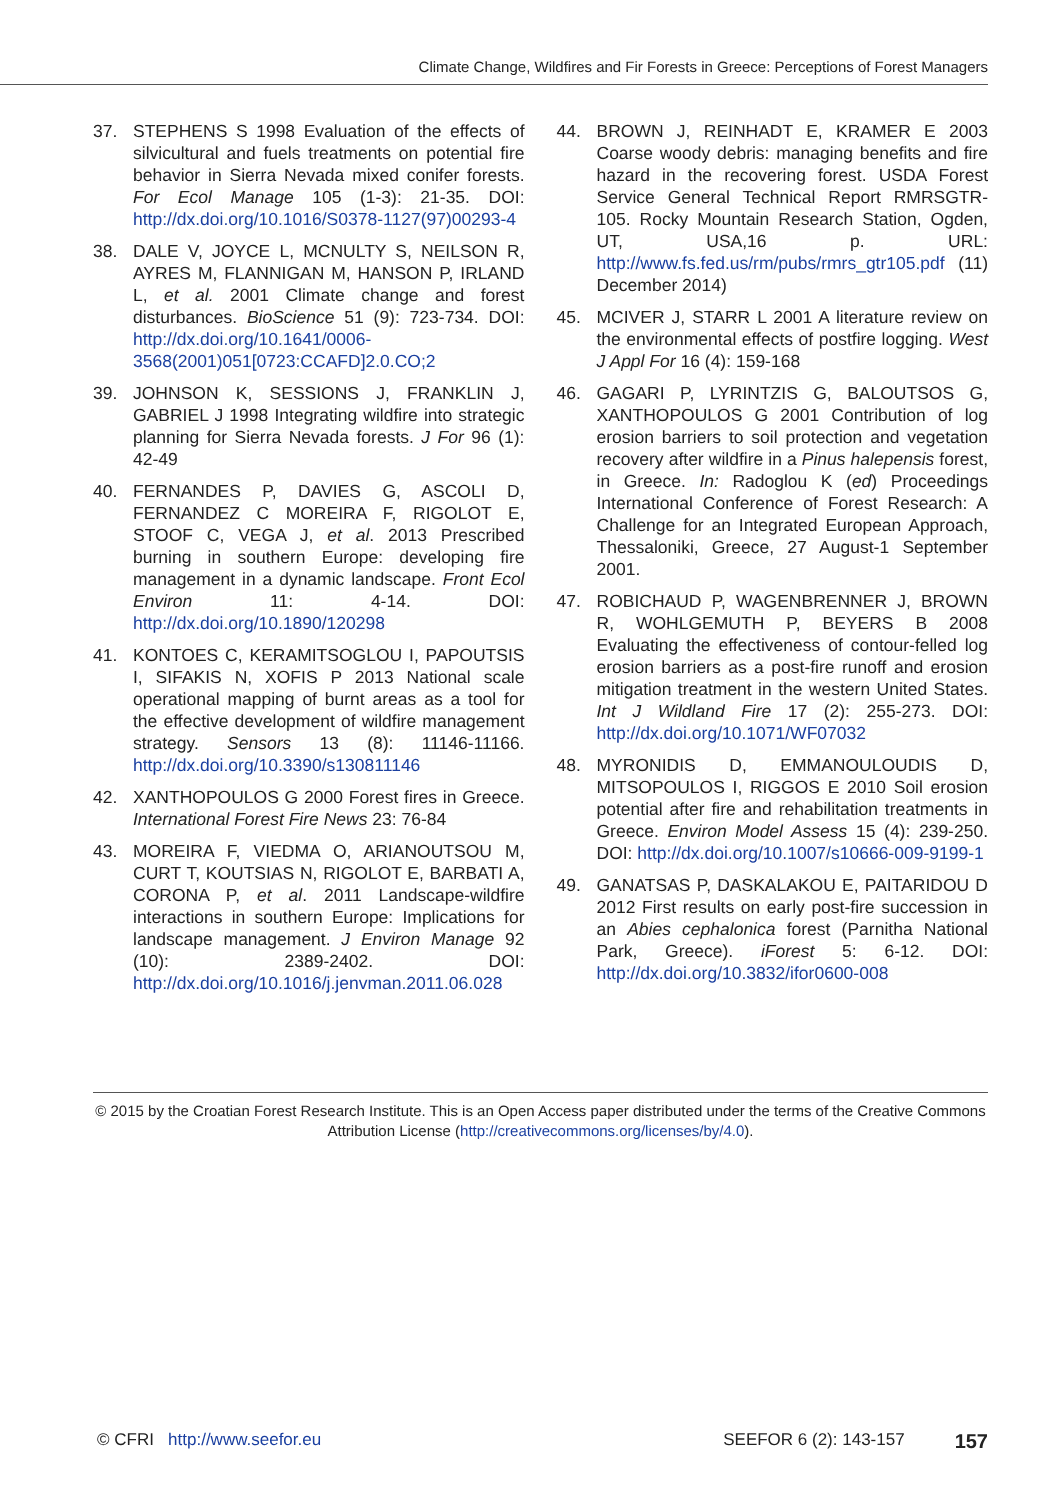Climate Change, Wildfires and Fir Forests in Greece: Perceptions of Forest Managers
37. STEPHENS S 1998 Evaluation of the effects of silvicultural and fuels treatments on potential fire behavior in Sierra Nevada mixed conifer forests. For Ecol Manage 105 (1-3): 21-35. DOI: http://dx.doi.org/10.1016/S0378-1127(97)00293-4
38. DALE V, JOYCE L, MCNULTY S, NEILSON R, AYRES M, FLANNIGAN M, HANSON P, IRLAND L, et al. 2001 Climate change and forest disturbances. BioScience 51 (9): 723-734. DOI: http://dx.doi.org/10.1641/0006-3568(2001)051[0723:CCAFD]2.0.CO;2
39. JOHNSON K, SESSIONS J, FRANKLIN J, GABRIEL J 1998 Integrating wildfire into strategic planning for Sierra Nevada forests. J For 96 (1): 42-49
40. FERNANDES P, DAVIES G, ASCOLI D, FERNANDEZ C MOREIRA F, RIGOLOT E, STOOF C, VEGA J, et al. 2013 Prescribed burning in southern Europe: developing fire management in a dynamic landscape. Front Ecol Environ 11: 4-14. DOI: http://dx.doi.org/10.1890/120298
41. KONTOES C, KERAMITSOGLOU I, PAPOUTSIS I, SIFAKIS N, XOFIS P 2013 National scale operational mapping of burnt areas as a tool for the effective development of wildfire management strategy. Sensors 13 (8): 11146-11166. http://dx.doi.org/10.3390/s130811146
42. XANTHOPOULOS G 2000 Forest fires in Greece. International Forest Fire News 23: 76-84
43. MOREIRA F, VIEDMA O, ARIANOUTSOU M, CURT T, KOUTSIAS N, RIGOLOT E, BARBATI A, CORONA P, et al. 2011 Landscape-wildfire interactions in southern Europe: Implications for landscape management. J Environ Manage 92 (10): 2389-2402. DOI: http://dx.doi.org/10.1016/j.jenvman.2011.06.028
44. BROWN J, REINHADT E, KRAMER E 2003 Coarse woody debris: managing benefits and fire hazard in the recovering forest. USDA Forest Service General Technical Report RMRSGTR- 105. Rocky Mountain Research Station, Ogden, UT, USA,16 p. URL: http://www.fs.fed.us/rm/pubs/rmrs_gtr105.pdf (11) December 2014)
45. MCIVER J, STARR L 2001 A literature review on the environmental effects of postfire logging. West J Appl For 16 (4): 159-168
46. GAGARI P, LYRINTZIS G, BALOUTSOS G, XANTHOPOULOS G 2001 Contribution of log erosion barriers to soil protection and vegetation recovery after wildfire in a Pinus halepensis forest, in Greece. In: Radoglou K (ed) Proceedings International Conference of Forest Research: A Challenge for an Integrated European Approach, Thessaloniki, Greece, 27 August-1 September 2001.
47. ROBICHAUD P, WAGENBRENNER J, BROWN R, WOHLGEMUTH P, BEYERS B 2008 Evaluating the effectiveness of contour-felled log erosion barriers as a post-fire runoff and erosion mitigation treatment in the western United States. Int J Wildland Fire 17 (2): 255-273. DOI: http://dx.doi.org/10.1071/WF07032
48. MYRONIDIS D, EMMANOULOUDIS D, MITSOPOULOS I, RIGGOS E 2010 Soil erosion potential after fire and rehabilitation treatments in Greece. Environ Model Assess 15 (4): 239-250. DOI: http://dx.doi.org/10.1007/s10666-009-9199-1
49. GANATSAS P, DASKALAKOU E, PAITARIDOU D 2012 First results on early post-fire succession in an Abies cephalonica forest (Parnitha National Park, Greece). iForest 5: 6-12. DOI: http://dx.doi.org/10.3832/ifor0600-008
© 2015 by the Croatian Forest Research Institute. This is an Open Access paper distributed under the terms of the Creative Commons Attribution License (http://creativecommons.org/licenses/by/4.0).
© CFRI http://www.seefor.eu SEEFOR 6 (2): 143-157 157